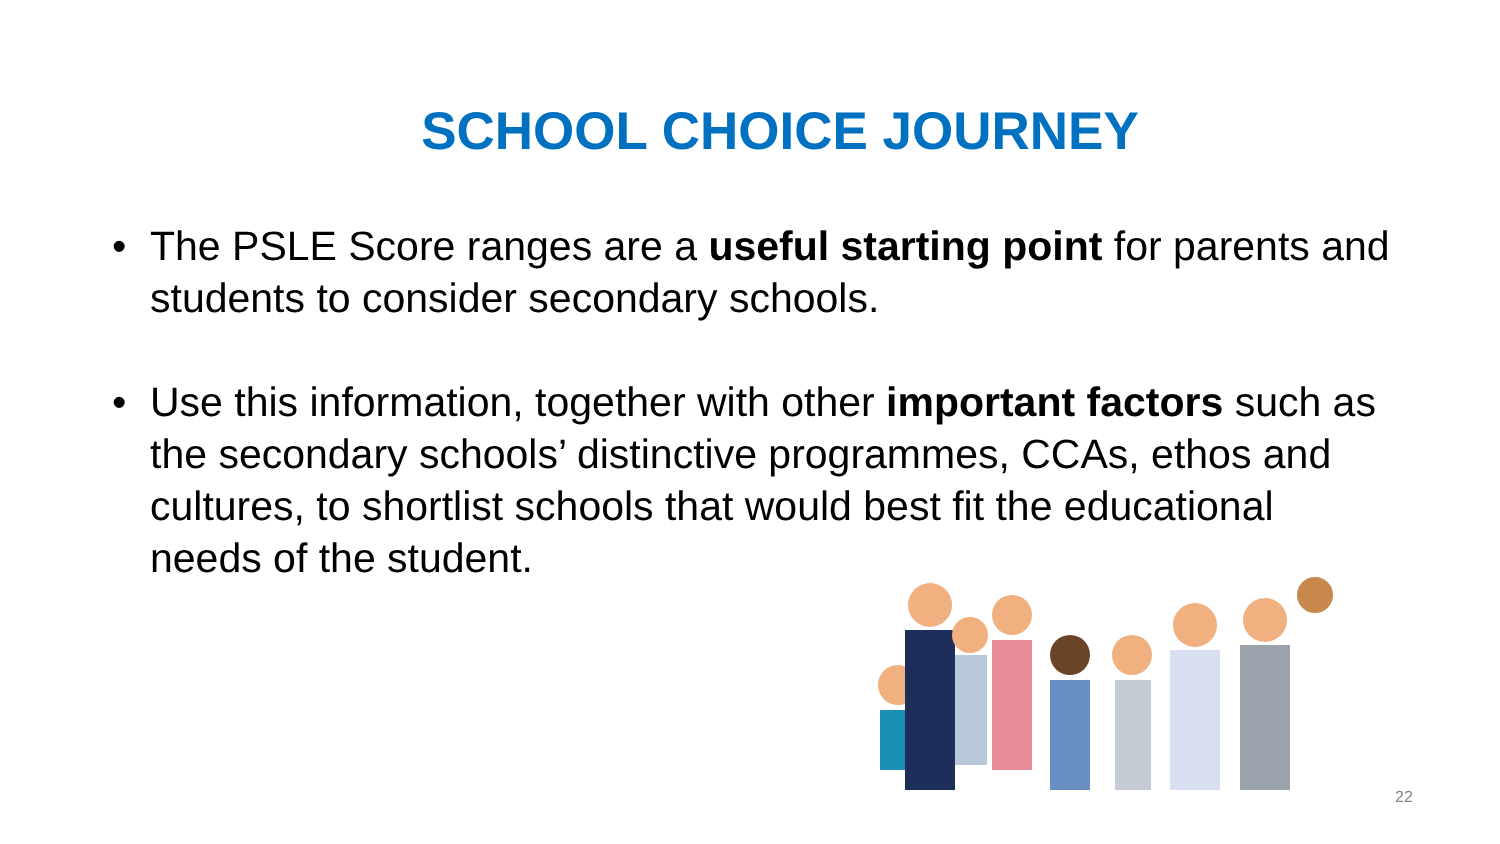SCHOOL CHOICE JOURNEY
• The PSLE Score ranges are a useful starting point for parents and students to consider secondary schools.
• Use this information, together with other important factors such as the secondary schools’ distinctive programmes, CCAs, ethos and cultures, to shortlist schools that would best fit the educational needs of the student.
22